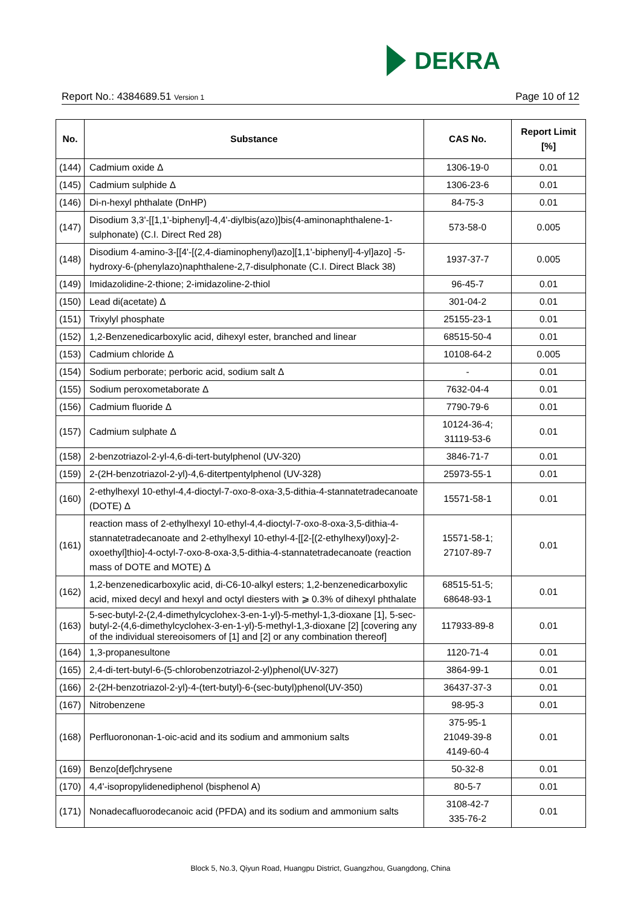DEKRA
Report No.: 4384689.51 Version 1 Page 10 of 12
| No. | Substance | CAS No. | Report Limit [%] |
| --- | --- | --- | --- |
| (144) | Cadmium oxide Δ | 1306-19-0 | 0.01 |
| (145) | Cadmium sulphide Δ | 1306-23-6 | 0.01 |
| (146) | Di-n-hexyl phthalate (DnHP) | 84-75-3 | 0.01 |
| (147) | Disodium 3,3'-[[1,1'-biphenyl]-4,4'-diylbis(azo)]bis(4-aminonaphthalene-1-sulphonate) (C.I. Direct Red 28) | 573-58-0 | 0.005 |
| (148) | Disodium 4-amino-3-[[4'-[(2,4-diaminophenyl)azo][1,1'-biphenyl]-4-yl]azo] -5-hydroxy-6-(phenylazo)naphthalene-2,7-disulphonate (C.I. Direct Black 38) | 1937-37-7 | 0.005 |
| (149) | Imidazolidine-2-thione; 2-imidazoline-2-thiol | 96-45-7 | 0.01 |
| (150) | Lead di(acetate) Δ | 301-04-2 | 0.01 |
| (151) | Trixylyl phosphate | 25155-23-1 | 0.01 |
| (152) | 1,2-Benzenedicarboxylic acid, dihexyl ester, branched and linear | 68515-50-4 | 0.01 |
| (153) | Cadmium chloride Δ | 10108-64-2 | 0.005 |
| (154) | Sodium perborate; perboric acid, sodium salt Δ | - | 0.01 |
| (155) | Sodium peroxometaborate Δ | 7632-04-4 | 0.01 |
| (156) | Cadmium fluoride Δ | 7790-79-6 | 0.01 |
| (157) | Cadmium sulphate Δ | 10124-36-4; 31119-53-6 | 0.01 |
| (158) | 2-benzotriazol-2-yl-4,6-di-tert-butylphenol (UV-320) | 3846-71-7 | 0.01 |
| (159) | 2-(2H-benzotriazol-2-yl)-4,6-ditertpentylphenol (UV-328) | 25973-55-1 | 0.01 |
| (160) | 2-ethylhexyl 10-ethyl-4,4-dioctyl-7-oxo-8-oxa-3,5-dithia-4-stannatetradecanoate (DOTE) Δ | 15571-58-1 | 0.01 |
| (161) | reaction mass of 2-ethylhexyl 10-ethyl-4,4-dioctyl-7-oxo-8-oxa-3,5-dithia-4-stannatetradecanoate and 2-ethylhexyl 10-ethyl-4-[[2-[(2-ethylhexyl)oxy]-2-oxoethyl]thio]-4-octyl-7-oxo-8-oxa-3,5-dithia-4-stannatetradecanoate (reaction mass of DOTE and MOTE) Δ | 15571-58-1; 27107-89-7 | 0.01 |
| (162) | 1,2-benzenedicarboxylic acid, di-C6-10-alkyl esters; 1,2-benzenedicarboxylic acid, mixed decyl and hexyl and octyl diesters with ⩾ 0.3% of dihexyl phthalate | 68515-51-5; 68648-93-1 | 0.01 |
| (163) | 5-sec-butyl-2-(2,4-dimethylcyclohex-3-en-1-yl)-5-methyl-1,3-dioxane [1], 5-sec-butyl-2-(4,6-dimethylcyclohex-3-en-1-yl)-5-methyl-1,3-dioxane [2] [covering any of the individual stereoisomers of [1] and [2] or any combination thereof] | 117933-89-8 | 0.01 |
| (164) | 1,3-propanesultone | 1120-71-4 | 0.01 |
| (165) | 2,4-di-tert-butyl-6-(5-chlorobenzotriazol-2-yl)phenol(UV-327) | 3864-99-1 | 0.01 |
| (166) | 2-(2H-benzotriazol-2-yl)-4-(tert-butyl)-6-(sec-butyl)phenol(UV-350) | 36437-37-3 | 0.01 |
| (167) | Nitrobenzene | 98-95-3 | 0.01 |
| (168) | Perfluorononan-1-oic-acid and its sodium and ammonium salts | 375-95-1 21049-39-8 4149-60-4 | 0.01 |
| (169) | Benzo[def]chrysene | 50-32-8 | 0.01 |
| (170) | 4,4'-isopropylidenediphenol (bisphenol A) | 80-5-7 | 0.01 |
| (171) | Nonadecafluorodecanoic acid (PFDA) and its sodium and ammonium salts | 3108-42-7 335-76-2 | 0.01 |
Block 5, No.3, Qiyun Road, Huangpu District, Guangzhou, Guangdong, China